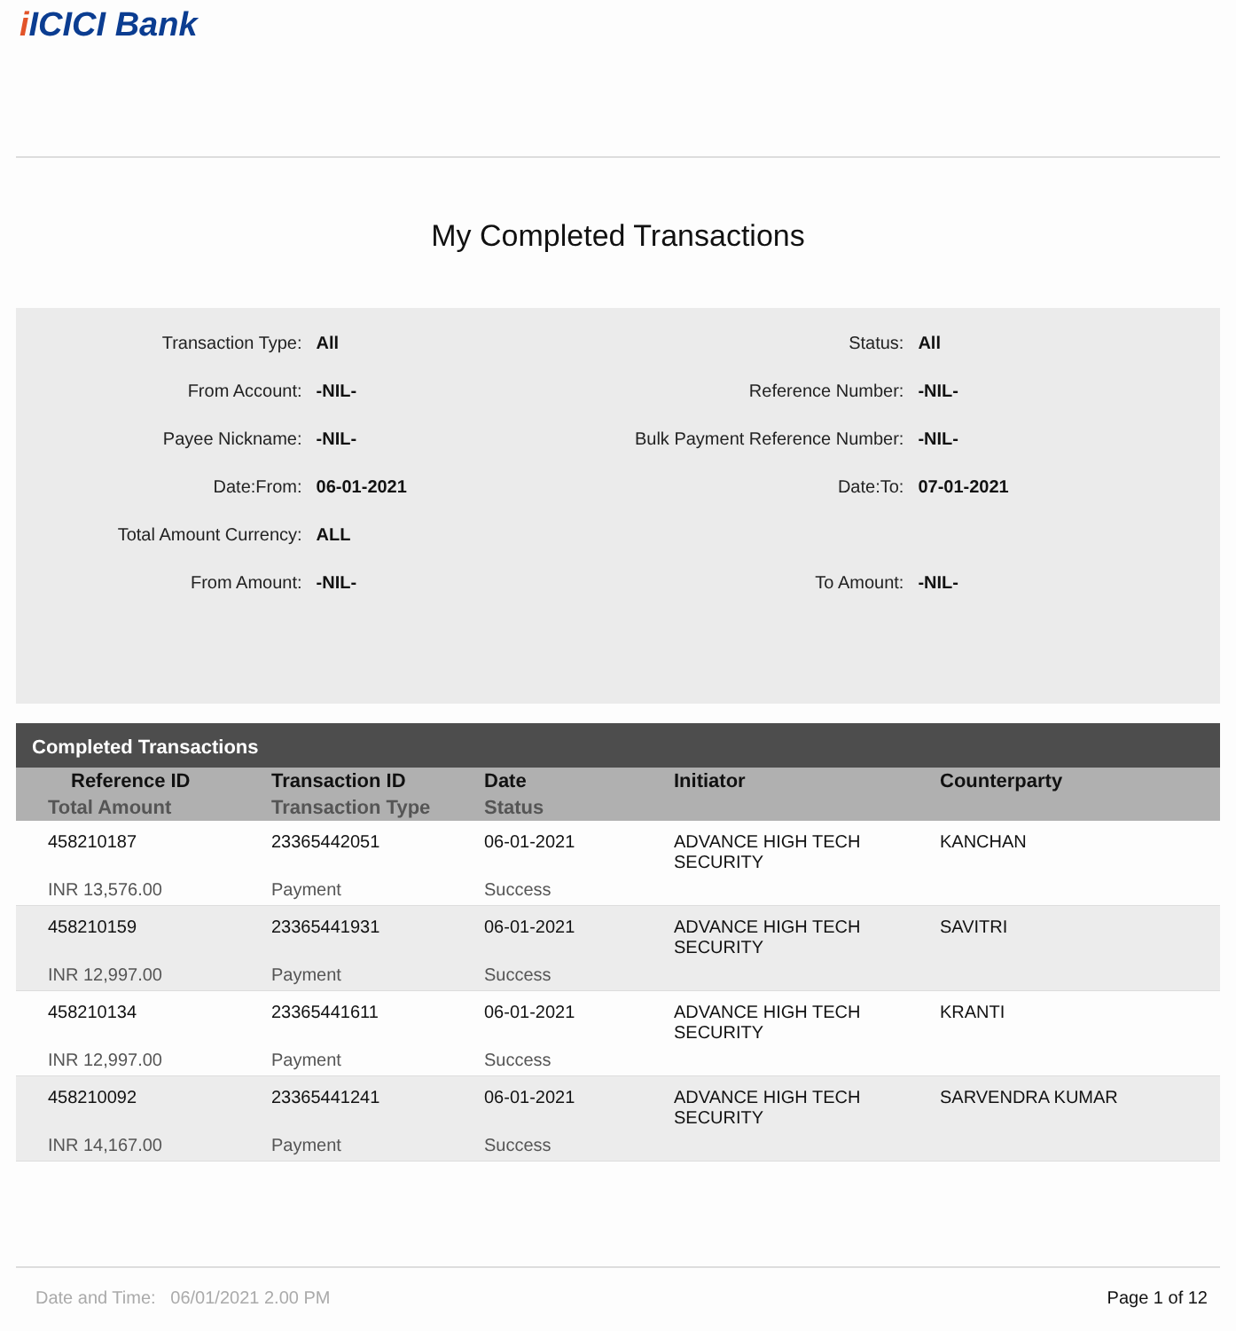i ICICI Bank
My Completed Transactions
| Transaction Type: | All | Status: | All |
| From Account: | -NIL- | Reference Number: | -NIL- |
| Payee Nickname: | -NIL- | Bulk Payment Reference Number: | -NIL- |
| Date:From: | 06-01-2021 | Date:To: | 07-01-2021 |
| Total Amount Currency: | ALL | | |
| From Amount: | -NIL- | To Amount: | -NIL- |
Completed Transactions
| Reference ID | Transaction ID | Date | Initiator | Counterparty |
| --- | --- | --- | --- | --- |
| Total Amount | Transaction Type | Status | | |
| 458210187 | 23365442051 | 06-01-2021 | ADVANCE HIGH TECH SECURITY | KANCHAN |
| INR 13,576.00 | Payment | Success | | |
| 458210159 | 23365441931 | 06-01-2021 | ADVANCE HIGH TECH SECURITY | SAVITRI |
| INR 12,997.00 | Payment | Success | | |
| 458210134 | 23365441611 | 06-01-2021 | ADVANCE HIGH TECH SECURITY | KRANTI |
| INR 12,997.00 | Payment | Success | | |
| 458210092 | 23365441241 | 06-01-2021 | ADVANCE HIGH TECH SECURITY | SARVENDRA KUMAR |
| INR 14,167.00 | Payment | Success | | |
Date and Time: 06/01/2021 2.00 PM
Page 1 of 12